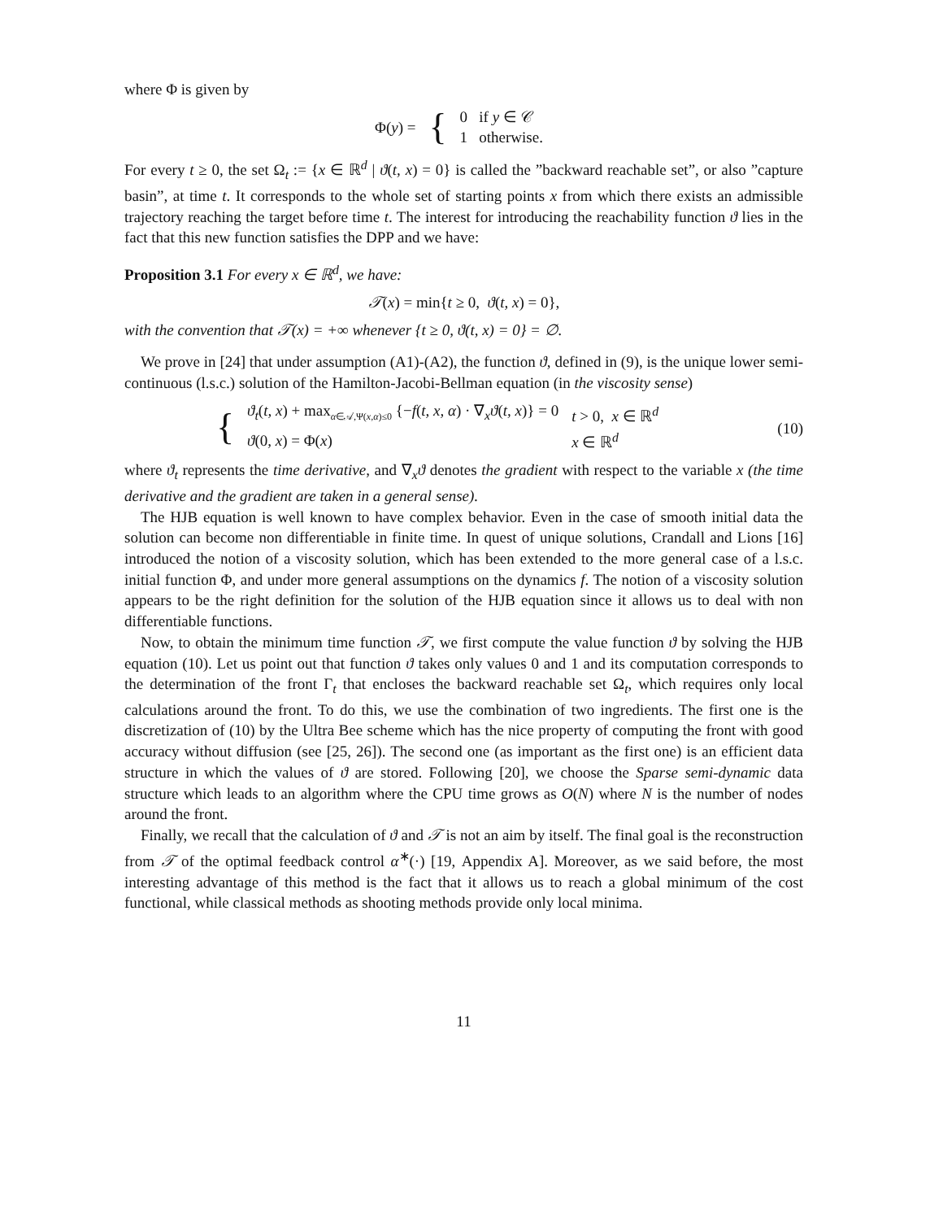where Φ is given by
| Φ( y ) = | { | 0 if y ∈ 𝒞 |
| | | 1 otherwise. |
For every t ≥ 0, the set Ω<sub>t</sub> := {x ∈ ℝ<sup>d</sup> | ϑ(t, x) = 0} is called the ”backward reachable set”, or also ”capture basin”, at time t. It corresponds to the whole set of starting points x from which there exists an admissible trajectory reaching the target before time t. The interest for introducing the reachability function ϑ lies in the fact that this new function satisfies the DPP and we have:
Proposition 3.1 For every x ∈ ℝ<sup>d</sup>, we have:
𝒯(x) = min{t ≥ 0, ϑ(t, x) = 0},
with the convention that 𝒯(x) = +∞ whenever {t ≥ 0, ϑ(t, x) = 0} = ∅.
We prove in [24] that under assumption (A1)-(A2), the function ϑ, defined in (9), is the unique lower semi-continuous (l.s.c.) solution of the Hamilton-Jacobi-Bellman equation (in the viscosity sense)
(10)
| { | ϑ<sub>t</sub> ( t, x ) + max<sub>α∈𝒜,Ψ(x,α)≤0</sub> {− f ( t, x, α ) · ∇<sub>x</sub> ϑ ( t, x )} = 0 | t > 0, x ∈ ℝ<sup>d</sup> |
| | ϑ (0 , x ) = Φ( x ) | x ∈ ℝ<sup>d</sup> |
where ϑ<sub>t</sub> represents the time derivative, and ∇<sub>x</sub>ϑ denotes the gradient with respect to the variable x (the time derivative and the gradient are taken in a general sense).
The HJB equation is well known to have complex behavior. Even in the case of smooth initial data the solution can become non differentiable in finite time. In quest of unique solutions, Crandall and Lions [16] introduced the notion of a viscosity solution, which has been extended to the more general case of a l.s.c. initial function Φ, and under more general assumptions on the dynamics f. The notion of a viscosity solution appears to be the right definition for the solution of the HJB equation since it allows us to deal with non differentiable functions.
Now, to obtain the minimum time function 𝒯, we first compute the value function ϑ by solving the HJB equation (10). Let us point out that function ϑ takes only values 0 and 1 and its computation corresponds to the determination of the front Γ<sub>t</sub> that encloses the backward reachable set Ω<sub>t</sub>, which requires only local calculations around the front. To do this, we use the combination of two ingredients. The first one is the discretization of (10) by the Ultra Bee scheme which has the nice property of computing the front with good accuracy without diffusion (see [25, 26]). The second one (as important as the first one) is an efficient data structure in which the values of ϑ are stored. Following [20], we choose the Sparse semi-dynamic data structure which leads to an algorithm where the CPU time grows as O(N) where N is the number of nodes around the front.
Finally, we recall that the calculation of ϑ and 𝒯 is not an aim by itself. The final goal is the reconstruction from 𝒯 of the optimal feedback control α<sup>∗</sup>(·) [19, Appendix A]. Moreover, as we said before, the most interesting advantage of this method is the fact that it allows us to reach a global minimum of the cost functional, while classical methods as shooting methods provide only local minima.
11